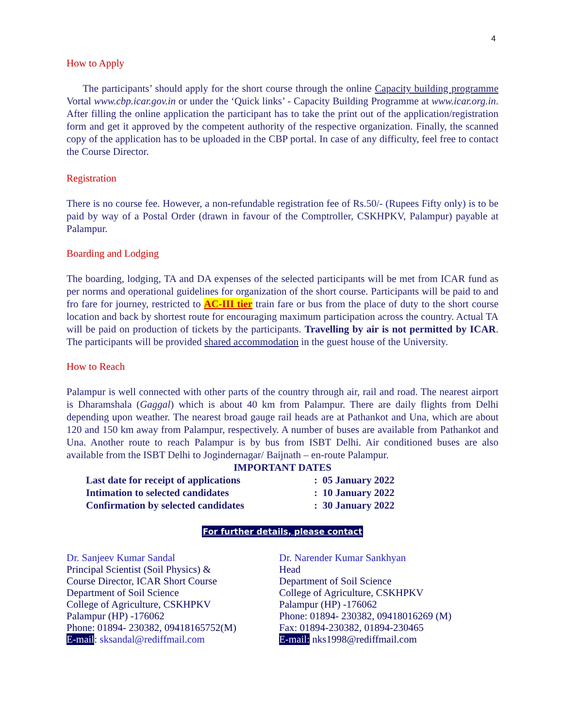4
How to Apply
The participants’ should apply for the short course through the online Capacity building programme Vortal www.cbp.icar.gov.in or under the ‘Quick links’ - Capacity Building Programme at www.icar.org.in. After filling the online application the participant has to take the print out of the application/registration form and get it approved by the competent authority of the respective organization. Finally, the scanned copy of the application has to be uploaded in the CBP portal. In case of any difficulty, feel free to contact the Course Director.
Registration
There is no course fee. However, a non-refundable registration fee of Rs.50/- (Rupees Fifty only) is to be paid by way of a Postal Order (drawn in favour of the Comptroller, CSKHPKV, Palampur) payable at Palampur.
Boarding and Lodging
The boarding, lodging, TA and DA expenses of the selected participants will be met from ICAR fund as per norms and operational guidelines for organization of the short course. Participants will be paid to and fro fare for journey, restricted to AC-III tier train fare or bus from the place of duty to the short course location and back by shortest route for encouraging maximum participation across the country. Actual TA will be paid on production of tickets by the participants. Travelling by air is not permitted by ICAR. The participants will be provided shared accommodation in the guest house of the University.
How to Reach
Palampur is well connected with other parts of the country through air, rail and road. The nearest airport is Dharamshala (Gaggal) which is about 40 km from Palampur. There are daily flights from Delhi depending upon weather. The nearest broad gauge rail heads are at Pathankot and Una, which are about 120 and 150 km away from Palampur, respectively. A number of buses are available from Pathankot and Una. Another route to reach Palampur is by bus from ISBT Delhi. Air conditioned buses are also available from the ISBT Delhi to Jogindernagar/ Baijnath – en-route Palampur.
IMPORTANT DATES
| Last date for receipt of applications | : 05 January 2022 |
| Intimation to selected candidates | : 10 January 2022 |
| Confirmation by selected candidates | : 30 January 2022 |
For further details, please contact
Dr. Sanjeev Kumar Sandal
Principal Scientist (Soil Physics) &
Course Director, ICAR Short Course
Department of Soil Science
College of Agriculture, CSKHPKV
Palampur (HP) -176062
Phone: 01894- 230382, 09418165752(M)
E-mail: sksandal@rediffmail.com
Dr. Narender Kumar Sankhyan
Head
Department of Soil Science
College of Agriculture, CSKHPKV
Palampur (HP) -176062
Phone: 01894- 230382, 09418016269 (M)
Fax: 01894-230382, 01894-230465
E-mail: nks1998@rediffmail.com